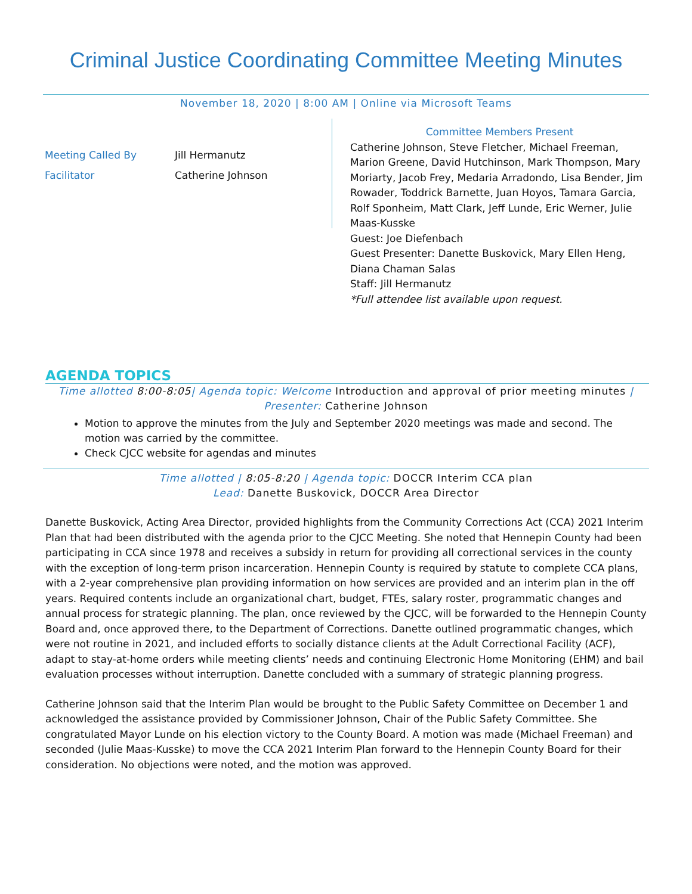Criminal Justice Coordinating Committee Meeting Minutes
November 18, 2020 | 8:00 AM | Online via Microsoft Teams
| Meeting Called By | Jill Hermanutz |
| Facilitator | Catherine Johnson |
Committee Members Present
Catherine Johnson, Steve Fletcher, Michael Freeman, Marion Greene, David Hutchinson, Mark Thompson, Mary Moriarty, Jacob Frey, Medaria Arradondo, Lisa Bender, Jim Rowader, Toddrick Barnette, Juan Hoyos, Tamara Garcia, Rolf Sponheim, Matt Clark, Jeff Lunde, Eric Werner, Julie Maas-Kusske
Guest: Joe Diefenbach
Guest Presenter: Danette Buskovick, Mary Ellen Heng, Diana Chaman Salas
Staff: Jill Hermanutz
*Full attendee list available upon request.
AGENDA TOPICS
Time allotted 8:00-8:05| Agenda topic: Welcome Introduction and approval of prior meeting minutes | Presenter: Catherine Johnson
Motion to approve the minutes from the July and September 2020 meetings was made and second. The motion was carried by the committee.
Check CJCC website for agendas and minutes
Time allotted | 8:05-8:20 | Agenda topic: DOCCR Interim CCA plan
Lead: Danette Buskovick, DOCCR Area Director
Danette Buskovick, Acting Area Director, provided highlights from the Community Corrections Act (CCA) 2021 Interim Plan that had been distributed with the agenda prior to the CJCC Meeting. She noted that Hennepin County had been participating in CCA since 1978 and receives a subsidy in return for providing all correctional services in the county with the exception of long-term prison incarceration. Hennepin County is required by statute to complete CCA plans, with a 2-year comprehensive plan providing information on how services are provided and an interim plan in the off years. Required contents include an organizational chart, budget, FTEs, salary roster, programmatic changes and annual process for strategic planning. The plan, once reviewed by the CJCC, will be forwarded to the Hennepin County Board and, once approved there, to the Department of Corrections. Danette outlined programmatic changes, which were not routine in 2021, and included efforts to socially distance clients at the Adult Correctional Facility (ACF), adapt to stay-at-home orders while meeting clients’ needs and continuing Electronic Home Monitoring (EHM) and bail evaluation processes without interruption. Danette concluded with a summary of strategic planning progress.
Catherine Johnson said that the Interim Plan would be brought to the Public Safety Committee on December 1 and acknowledged the assistance provided by Commissioner Johnson, Chair of the Public Safety Committee. She congratulated Mayor Lunde on his election victory to the County Board. A motion was made (Michael Freeman) and seconded (Julie Maas-Kusske) to move the CCA 2021 Interim Plan forward to the Hennepin County Board for their consideration. No objections were noted, and the motion was approved.